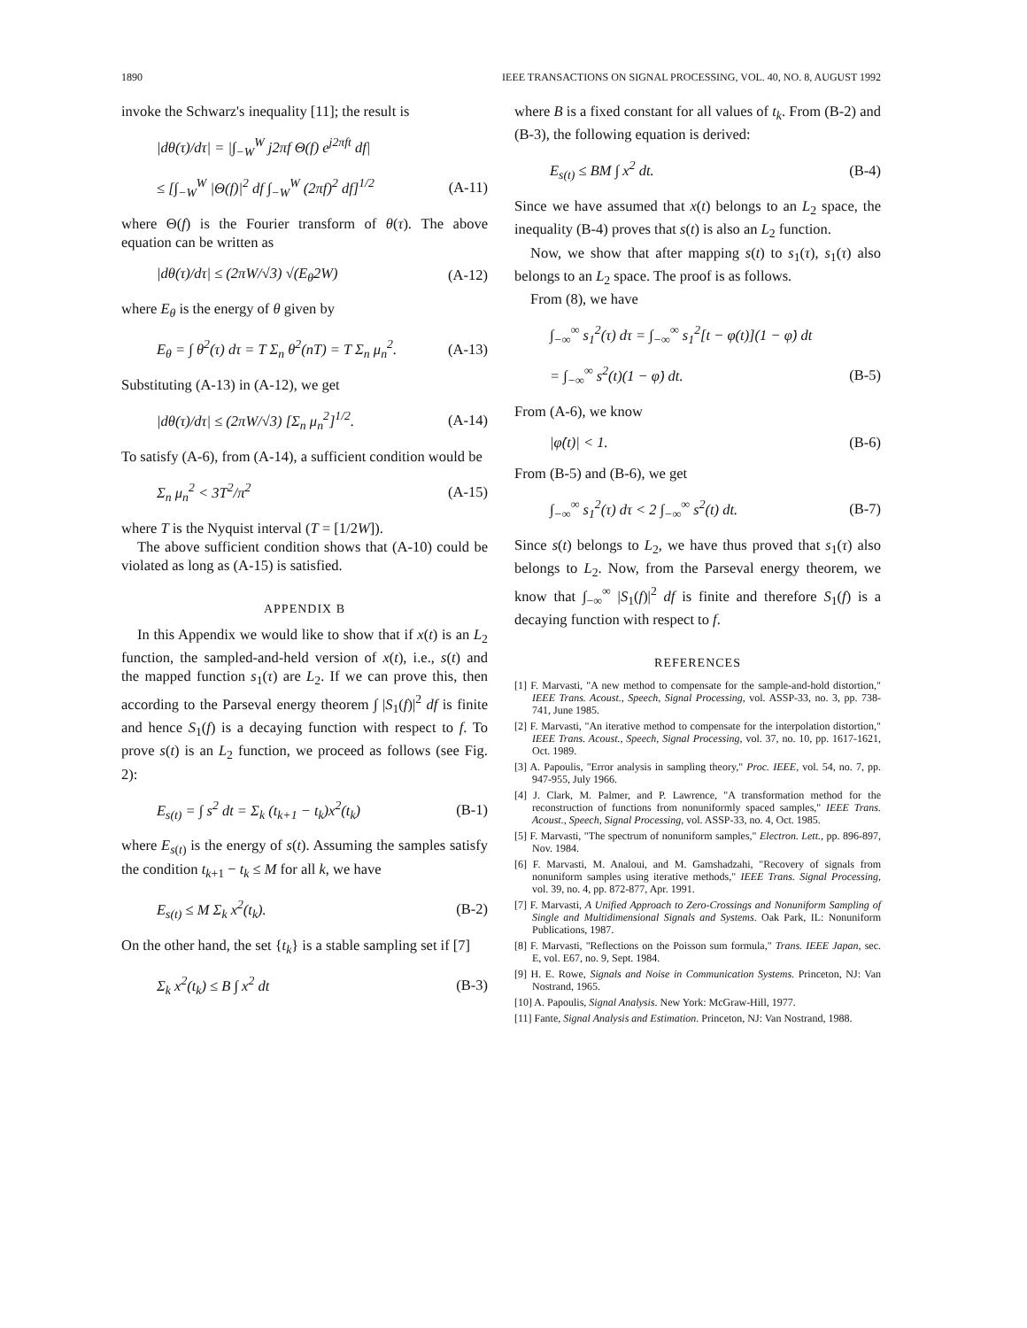1890 IEEE TRANSACTIONS ON SIGNAL PROCESSING, VOL. 40, NO. 8, AUGUST 1992
invoke the Schwarz's inequality [11]; the result is
|dθ(τ)/dτ| = |∫<sub>−W</sub><sup>W</sup> j2πf Θ(f) e<sup>j2πft</sup> df|
≤ [∫<sub>−W</sub><sup>W</sup> |Θ(f)|<sup>2</sup> df ∫<sub>−W</sub><sup>W</sup> (2πf)<sup>2</sup> df]<sup>1/2</sup> (A-11)
where Θ(f) is the Fourier transform of θ(τ). The above equation can be written as
|dθ(τ)/dτ| ≤ (2πW/√3) √(E<sub>θ</sub>2W) (A-12)
where E<sub>θ</sub> is the energy of θ given by
E<sub>θ</sub> = ∫ θ<sup>2</sup>(τ) dτ = T Σ<sub>n</sub> θ<sup>2</sup>(nT) = T Σ<sub>n</sub> μ<sub>n</sub><sup>2</sup>. (A-13)
Substituting (A-13) in (A-12), we get
|dθ(τ)/dτ| ≤ (2πW/√3) [Σ<sub>n</sub> μ<sub>n</sub><sup>2</sup>]<sup>1/2</sup>. (A-14)
To satisfy (A-6), from (A-14), a sufficient condition would be
Σ<sub>n</sub> μ<sub>n</sub><sup>2</sup> < 3T<sup>2</sup>/π<sup>2</sup> (A-15)
where T is the Nyquist interval (T = [1/2W]).
The above sufficient condition shows that (A-10) could be violated as long as (A-15) is satisfied.
APPENDIX B
In this Appendix we would like to show that if x(t) is an L<sub>2</sub> function, the sampled-and-held version of x(t), i.e., s(t) and the mapped function s<sub>1</sub>(τ) are L<sub>2</sub>. If we can prove this, then according to the Parseval energy theorem ∫ |S<sub>1</sub>(f)|<sup>2</sup> df is finite and hence S<sub>1</sub>(f) is a decaying function with respect to f. To prove s(t) is an L<sub>2</sub> function, we proceed as follows (see Fig. 2):
E<sub>s(t)</sub> = ∫ s<sup>2</sup> dt = Σ<sub>k</sub> (t<sub>k+1</sub> − t<sub>k</sub>)x<sup>2</sup>(t<sub>k</sub>) (B-1)
where E<sub>s(t)</sub> is the energy of s(t). Assuming the samples satisfy the condition t<sub>k+1</sub> − t<sub>k</sub> ≤ M for all k, we have
E<sub>s(t)</sub> ≤ M Σ<sub>k</sub> x<sup>2</sup>(t<sub>k</sub>). (B-2)
On the other hand, the set {t<sub>k</sub>} is a stable sampling set if [7]
Σ<sub>k</sub> x<sup>2</sup>(t<sub>k</sub>) ≤ B ∫ x<sup>2</sup> dt (B-3)
where B is a fixed constant for all values of t<sub>k</sub>. From (B-2) and (B-3), the following equation is derived:
E<sub>s(t)</sub> ≤ BM ∫ x<sup>2</sup> dt. (B-4)
Since we have assumed that x(t) belongs to an L<sub>2</sub> space, the inequality (B-4) proves that s(t) is also an L<sub>2</sub> function.
Now, we show that after mapping s(t) to s<sub>1</sub>(τ), s<sub>1</sub>(τ) also belongs to an L<sub>2</sub> space. The proof is as follows.
From (8), we have
∫<sub>−∞</sub><sup>∞</sup> s<sub>1</sub><sup>2</sup>(τ) dτ = ∫<sub>−∞</sub><sup>∞</sup> s<sub>1</sub><sup>2</sup>[t − φ(t)](1 − φ̇) dt
= ∫<sub>−∞</sub><sup>∞</sup> s<sup>2</sup>(t)(1 − φ̇) dt. (B-5)
From (A-6), we know
|φ̇(t)| < 1. (B-6)
From (B-5) and (B-6), we get
∫<sub>−∞</sub><sup>∞</sup> s<sub>1</sub><sup>2</sup>(τ) dτ < 2 ∫<sub>−∞</sub><sup>∞</sup> s<sup>2</sup>(t) dt. (B-7)
Since s(t) belongs to L<sub>2</sub>, we have thus proved that s<sub>1</sub>(τ) also belongs to L<sub>2</sub>. Now, from the Parseval energy theorem, we know that ∫<sub>−∞</sub><sup>∞</sup> |S<sub>1</sub>(f)|<sup>2</sup> df is finite and therefore S<sub>1</sub>(f) is a decaying function with respect to f.
REFERENCES
[1] F. Marvasti, "A new method to compensate for the sample-and-hold distortion," IEEE Trans. Acoust., Speech, Signal Processing, vol. ASSP-33, no. 3, pp. 738-741, June 1985.
[2] F. Marvasti, "An iterative method to compensate for the interpolation distortion," IEEE Trans. Acoust., Speech, Signal Processing, vol. 37, no. 10, pp. 1617-1621, Oct. 1989.
[3] A. Papoulis, "Error analysis in sampling theory," Proc. IEEE, vol. 54, no. 7, pp. 947-955, July 1966.
[4] J. Clark, M. Palmer, and P. Lawrence, "A transformation method for the reconstruction of functions from nonuniformly spaced samples," IEEE Trans. Acoust., Speech, Signal Processing, vol. ASSP-33, no. 4, Oct. 1985.
[5] F. Marvasti, "The spectrum of nonuniform samples," Electron. Lett., pp. 896-897, Nov. 1984.
[6] F. Marvasti, M. Analoui, and M. Gamshadzahi, "Recovery of signals from nonuniform samples using iterative methods," IEEE Trans. Signal Processing, vol. 39, no. 4, pp. 872-877, Apr. 1991.
[7] F. Marvasti, A Unified Approach to Zero-Crossings and Nonuniform Sampling of Single and Multidimensional Signals and Systems. Oak Park, IL: Nonuniform Publications, 1987.
[8] F. Marvasti, "Reflections on the Poisson sum formula," Trans. IEEE Japan, sec. E, vol. E67, no. 9, Sept. 1984.
[9] H. E. Rowe, Signals and Noise in Communication Systems. Princeton, NJ: Van Nostrand, 1965.
[10] A. Papoulis, Signal Analysis. New York: McGraw-Hill, 1977.
[11] Fante, Signal Analysis and Estimation. Princeton, NJ: Van Nostrand, 1988.